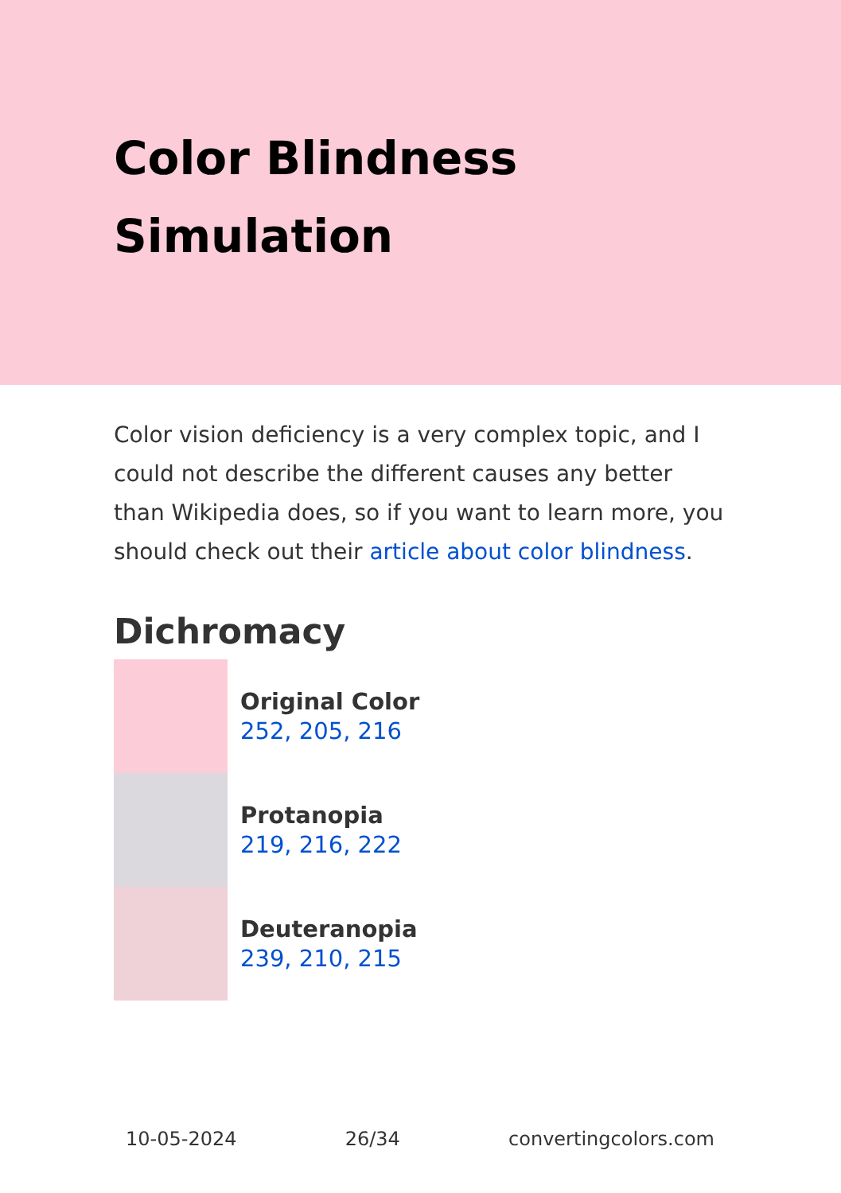Color Blindness Simulation
Color vision deficiency is a very complex topic, and I could not describe the different causes any better than Wikipedia does, so if you want to learn more, you should check out their article about color blindness.
Dichromacy
Original Color
252, 205, 216
Protanopia
219, 216, 222
Deuteranopia
239, 210, 215
10-05-2024 26/34 convertingcolors.com